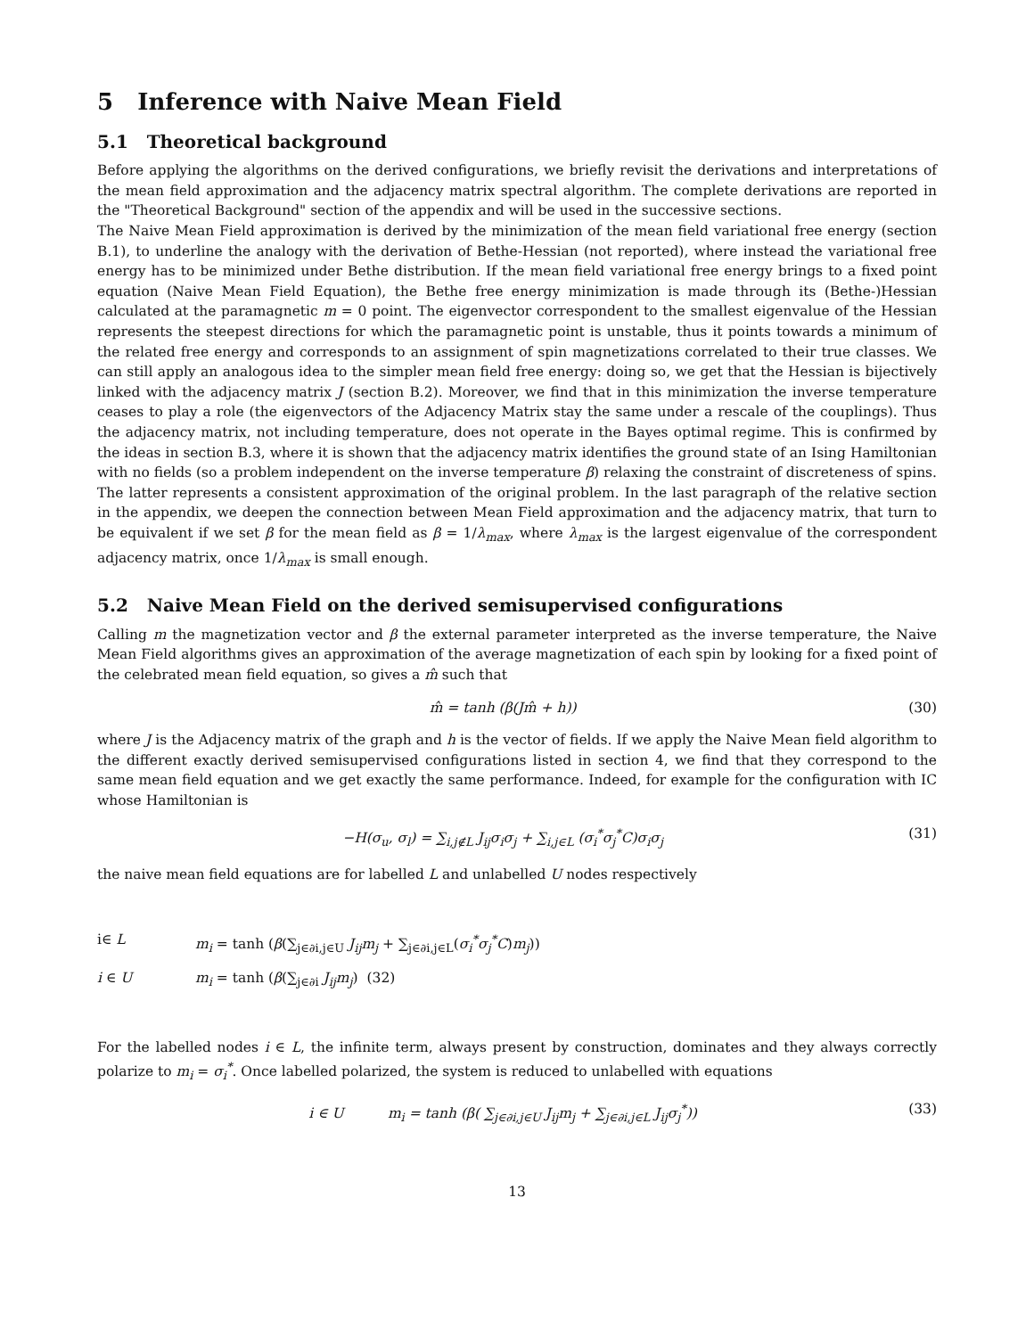5 Inference with Naive Mean Field
5.1 Theoretical background
Before applying the algorithms on the derived configurations, we briefly revisit the derivations and interpretations of the mean field approximation and the adjacency matrix spectral algorithm. The complete derivations are reported in the "Theoretical Background" section of the appendix and will be used in the successive sections.
The Naive Mean Field approximation is derived by the minimization of the mean field variational free energy (section B.1), to underline the analogy with the derivation of Bethe-Hessian (not reported), where instead the variational free energy has to be minimized under Bethe distribution. If the mean field variational free energy brings to a fixed point equation (Naive Mean Field Equation), the Bethe free energy minimization is made through its (Bethe-)Hessian calculated at the paramagnetic m = 0 point. The eigenvector correspondent to the smallest eigenvalue of the Hessian represents the steepest directions for which the paramagnetic point is unstable, thus it points towards a minimum of the related free energy and corresponds to an assignment of spin magnetizations correlated to their true classes. We can still apply an analogous idea to the simpler mean field free energy: doing so, we get that the Hessian is bijectively linked with the adjacency matrix J (section B.2). Moreover, we find that in this minimization the inverse temperature ceases to play a role (the eigenvectors of the Adjacency Matrix stay the same under a rescale of the couplings). Thus the adjacency matrix, not including temperature, does not operate in the Bayes optimal regime. This is confirmed by the ideas in section B.3, where it is shown that the adjacency matrix identifies the ground state of an Ising Hamiltonian with no fields (so a problem independent on the inverse temperature β) relaxing the constraint of discreteness of spins. The latter represents a consistent approximation of the original problem. In the last paragraph of the relative section in the appendix, we deepen the connection between Mean Field approximation and the adjacency matrix, that turn to be equivalent if we set β for the mean field as β = 1/λ<sub>max</sub>, where λ<sub>max</sub> is the largest eigenvalue of the correspondent adjacency matrix, once 1/λ<sub>max</sub> is small enough.
5.2 Naive Mean Field on the derived semisupervised configurations
Calling m the magnetization vector and β the external parameter interpreted as the inverse temperature, the Naive Mean Field algorithms gives an approximation of the average magnetization of each spin by looking for a fixed point of the celebrated mean field equation, so gives a m̂ such that
m̂ = tanh (β(Jm̂ + h)) (30)
where J is the Adjacency matrix of the graph and h is the vector of fields. If we apply the Naive Mean field algorithm to the different exactly derived semisupervised configurations listed in section 4, we find that they correspond to the same mean field equation and we get exactly the same performance. Indeed, for example for the configuration with IC whose Hamiltonian is
−H(σ<sub>u</sub>, σ<sub>l</sub>) = ∑<sub>i,j∉L</sub> J<sub>ij</sub>σ<sub>i</sub>σ<sub>j</sub> + ∑<sub>i,j∈L</sub> (σ<sub>i</sub><sup>*</sup>σ<sub>j</sub><sup>*</sup>C)σ<sub>i</sub>σ<sub>j</sub> (31)
the naive mean field equations are for labelled L and unlabelled U nodes respectively
i∈ L m<sub>i</sub> = tanh (β(∑<sub>j∈∂i,j∈U</sub> J<sub>ij</sub>m<sub>j</sub> + ∑<sub>j∈∂i,j∈L</sub>(σ<sub>i</sub><sup>*</sup>σ<sub>j</sub><sup>*</sup>C)m<sub>j</sub>))
i ∈ U m<sub>i</sub> = tanh (β(∑<sub>j∈∂i</sub> J<sub>ij</sub>m<sub>j</sub>) (32)
For the labelled nodes i ∈ L, the infinite term, always present by construction, dominates and they always correctly polarize to m<sub>i</sub> = σ<sub>i</sub><sup>*</sup>. Once labelled polarized, the system is reduced to unlabelled with equations
i ∈ U m<sub>i</sub> = tanh (β( ∑<sub>j∈∂i,j∈U</sub> J<sub>ij</sub>m<sub>j</sub> + ∑<sub>j∈∂i,j∈L</sub> J<sub>ij</sub>σ<sub>j</sub><sup>*</sup>)) (33)
13